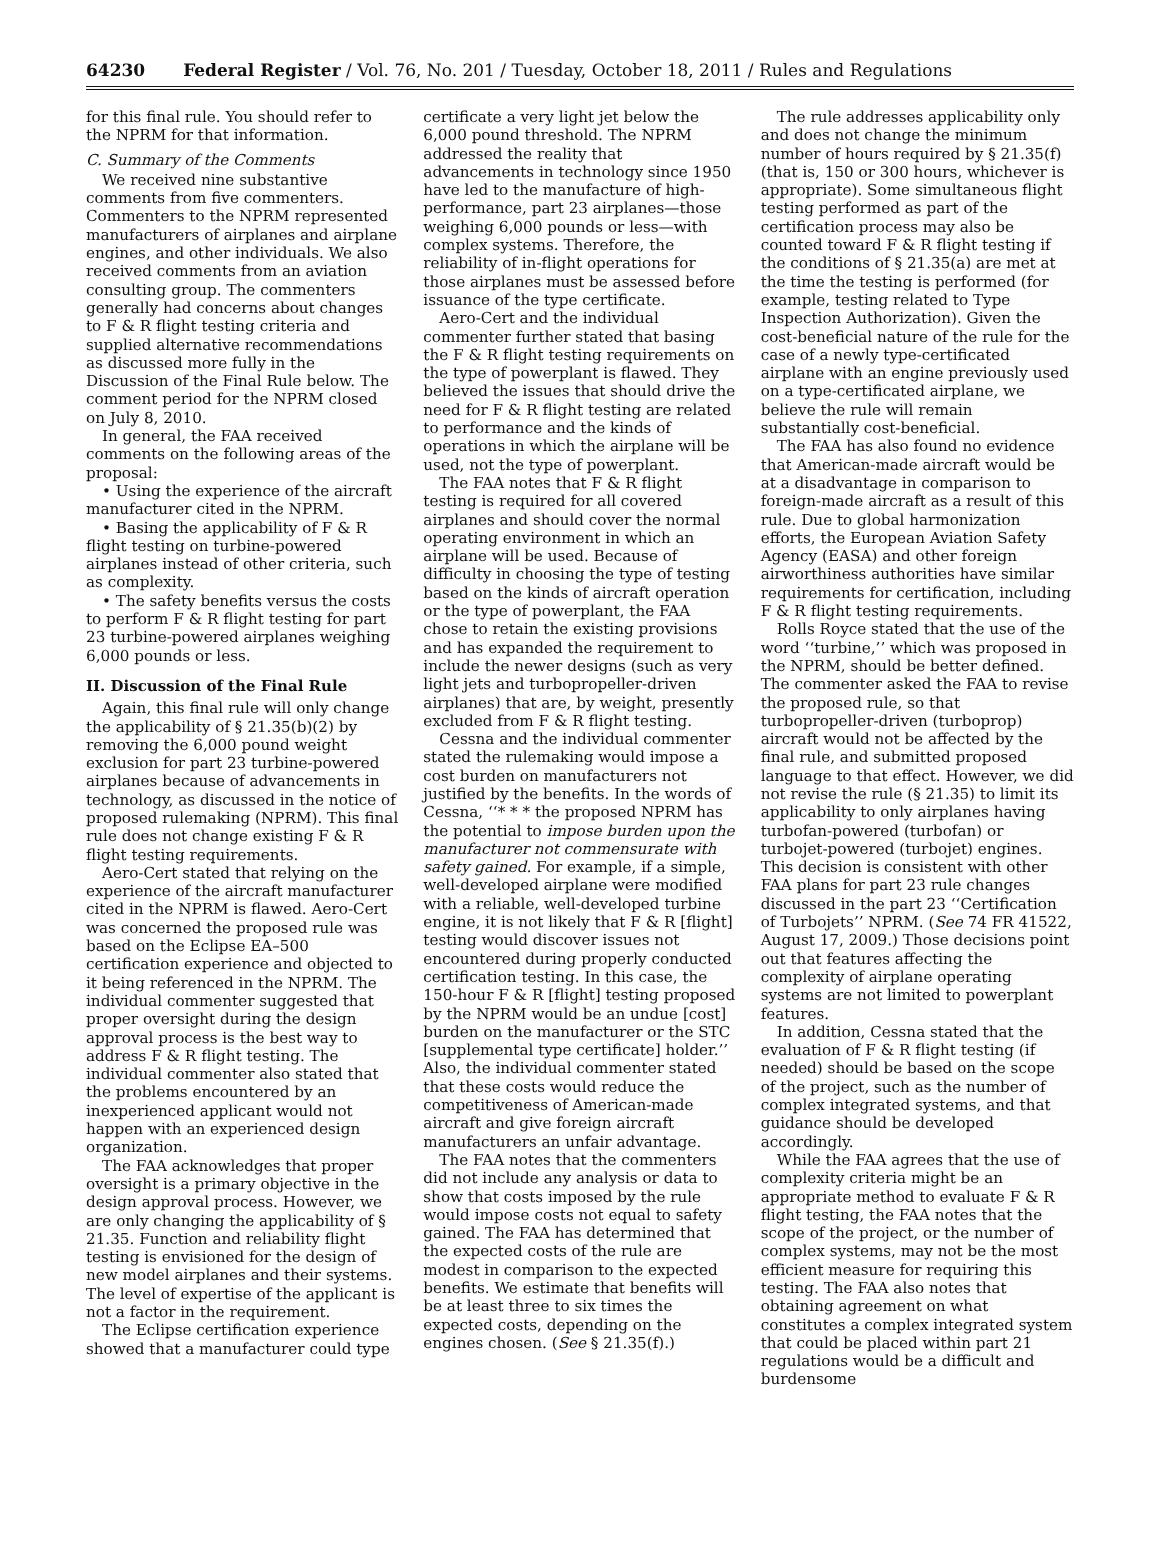64230 Federal Register / Vol. 76, No. 201 / Tuesday, October 18, 2011 / Rules and Regulations
for this final rule. You should refer to the NPRM for that information.
C. Summary of the Comments
We received nine substantive comments from five commenters. Commenters to the NPRM represented manufacturers of airplanes and airplane engines, and other individuals. We also received comments from an aviation consulting group. The commenters generally had concerns about changes to F & R flight testing criteria and supplied alternative recommendations as discussed more fully in the Discussion of the Final Rule below. The comment period for the NPRM closed on July 8, 2010.
In general, the FAA received comments on the following areas of the proposal:
• Using the experience of the aircraft manufacturer cited in the NPRM.
• Basing the applicability of F & R flight testing on turbine-powered airplanes instead of other criteria, such as complexity.
• The safety benefits versus the costs to perform F & R flight testing for part 23 turbine-powered airplanes weighing 6,000 pounds or less.
II. Discussion of the Final Rule
Again, this final rule will only change the applicability of § 21.35(b)(2) by removing the 6,000 pound weight exclusion for part 23 turbine-powered airplanes because of advancements in technology, as discussed in the notice of proposed rulemaking (NPRM). This final rule does not change existing F & R flight testing requirements.
Aero-Cert stated that relying on the experience of the aircraft manufacturer cited in the NPRM is flawed. Aero-Cert was concerned the proposed rule was based on the Eclipse EA–500 certification experience and objected to it being referenced in the NPRM. The individual commenter suggested that proper oversight during the design approval process is the best way to address F & R flight testing. The individual commenter also stated that the problems encountered by an inexperienced applicant would not happen with an experienced design organization.
The FAA acknowledges that proper oversight is a primary objective in the design approval process. However, we are only changing the applicability of § 21.35. Function and reliability flight testing is envisioned for the design of new model airplanes and their systems. The level of expertise of the applicant is not a factor in the requirement.
The Eclipse certification experience showed that a manufacturer could type
certificate a very light jet below the 6,000 pound threshold. The NPRM addressed the reality that advancements in technology since 1950 have led to the manufacture of high-performance, part 23 airplanes—those weighing 6,000 pounds or less—with complex systems. Therefore, the reliability of in-flight operations for those airplanes must be assessed before issuance of the type certificate.
Aero-Cert and the individual commenter further stated that basing the F & R flight testing requirements on the type of powerplant is flawed. They believed the issues that should drive the need for F & R flight testing are related to performance and the kinds of operations in which the airplane will be used, not the type of powerplant.
The FAA notes that F & R flight testing is required for all covered airplanes and should cover the normal operating environment in which an airplane will be used. Because of difficulty in choosing the type of testing based on the kinds of aircraft operation or the type of powerplant, the FAA chose to retain the existing provisions and has expanded the requirement to include the newer designs (such as very light jets and turbopropeller-driven airplanes) that are, by weight, presently excluded from F & R flight testing.
Cessna and the individual commenter stated the rulemaking would impose a cost burden on manufacturers not justified by the benefits. In the words of Cessna, ‘‘* * * the proposed NPRM has the potential to impose burden upon the manufacturer not commensurate with safety gained. For example, if a simple, well-developed airplane were modified with a reliable, well-developed turbine engine, it is not likely that F & R [flight] testing would discover issues not encountered during properly conducted certification testing. In this case, the 150-hour F & R [flight] testing proposed by the NPRM would be an undue [cost] burden on the manufacturer or the STC [supplemental type certificate] holder.’’ Also, the individual commenter stated that these costs would reduce the competitiveness of American-made aircraft and give foreign aircraft manufacturers an unfair advantage.
The FAA notes that the commenters did not include any analysis or data to show that costs imposed by the rule would impose costs not equal to safety gained. The FAA has determined that the expected costs of the rule are modest in comparison to the expected benefits. We estimate that benefits will be at least three to six times the expected costs, depending on the engines chosen. (See § 21.35(f).)
The rule addresses applicability only and does not change the minimum number of hours required by § 21.35(f) (that is, 150 or 300 hours, whichever is appropriate). Some simultaneous flight testing performed as part of the certification process may also be counted toward F & R flight testing if the conditions of § 21.35(a) are met at the time the testing is performed (for example, testing related to Type Inspection Authorization). Given the cost-beneficial nature of the rule for the case of a newly type-certificated airplane with an engine previously used on a type-certificated airplane, we believe the rule will remain substantially cost-beneficial.
The FAA has also found no evidence that American-made aircraft would be at a disadvantage in comparison to foreign-made aircraft as a result of this rule. Due to global harmonization efforts, the European Aviation Safety Agency (EASA) and other foreign airworthiness authorities have similar requirements for certification, including F & R flight testing requirements.
Rolls Royce stated that the use of the word ‘‘turbine,’’ which was proposed in the NPRM, should be better defined. The commenter asked the FAA to revise the proposed rule, so that turbopropeller-driven (turboprop) aircraft would not be affected by the final rule, and submitted proposed language to that effect. However, we did not revise the rule (§ 21.35) to limit its applicability to only airplanes having turbofan-powered (turbofan) or turbojet-powered (turbojet) engines. This decision is consistent with other FAA plans for part 23 rule changes discussed in the part 23 ‘‘Certification of Turbojets’’ NPRM. (See 74 FR 41522, August 17, 2009.) Those decisions point out that features affecting the complexity of airplane operating systems are not limited to powerplant features.
In addition, Cessna stated that the evaluation of F & R flight testing (if needed) should be based on the scope of the project, such as the number of complex integrated systems, and that guidance should be developed accordingly.
While the FAA agrees that the use of complexity criteria might be an appropriate method to evaluate F & R flight testing, the FAA notes that the scope of the project, or the number of complex systems, may not be the most efficient measure for requiring this testing. The FAA also notes that obtaining agreement on what constitutes a complex integrated system that could be placed within part 21 regulations would be a difficult and burdensome